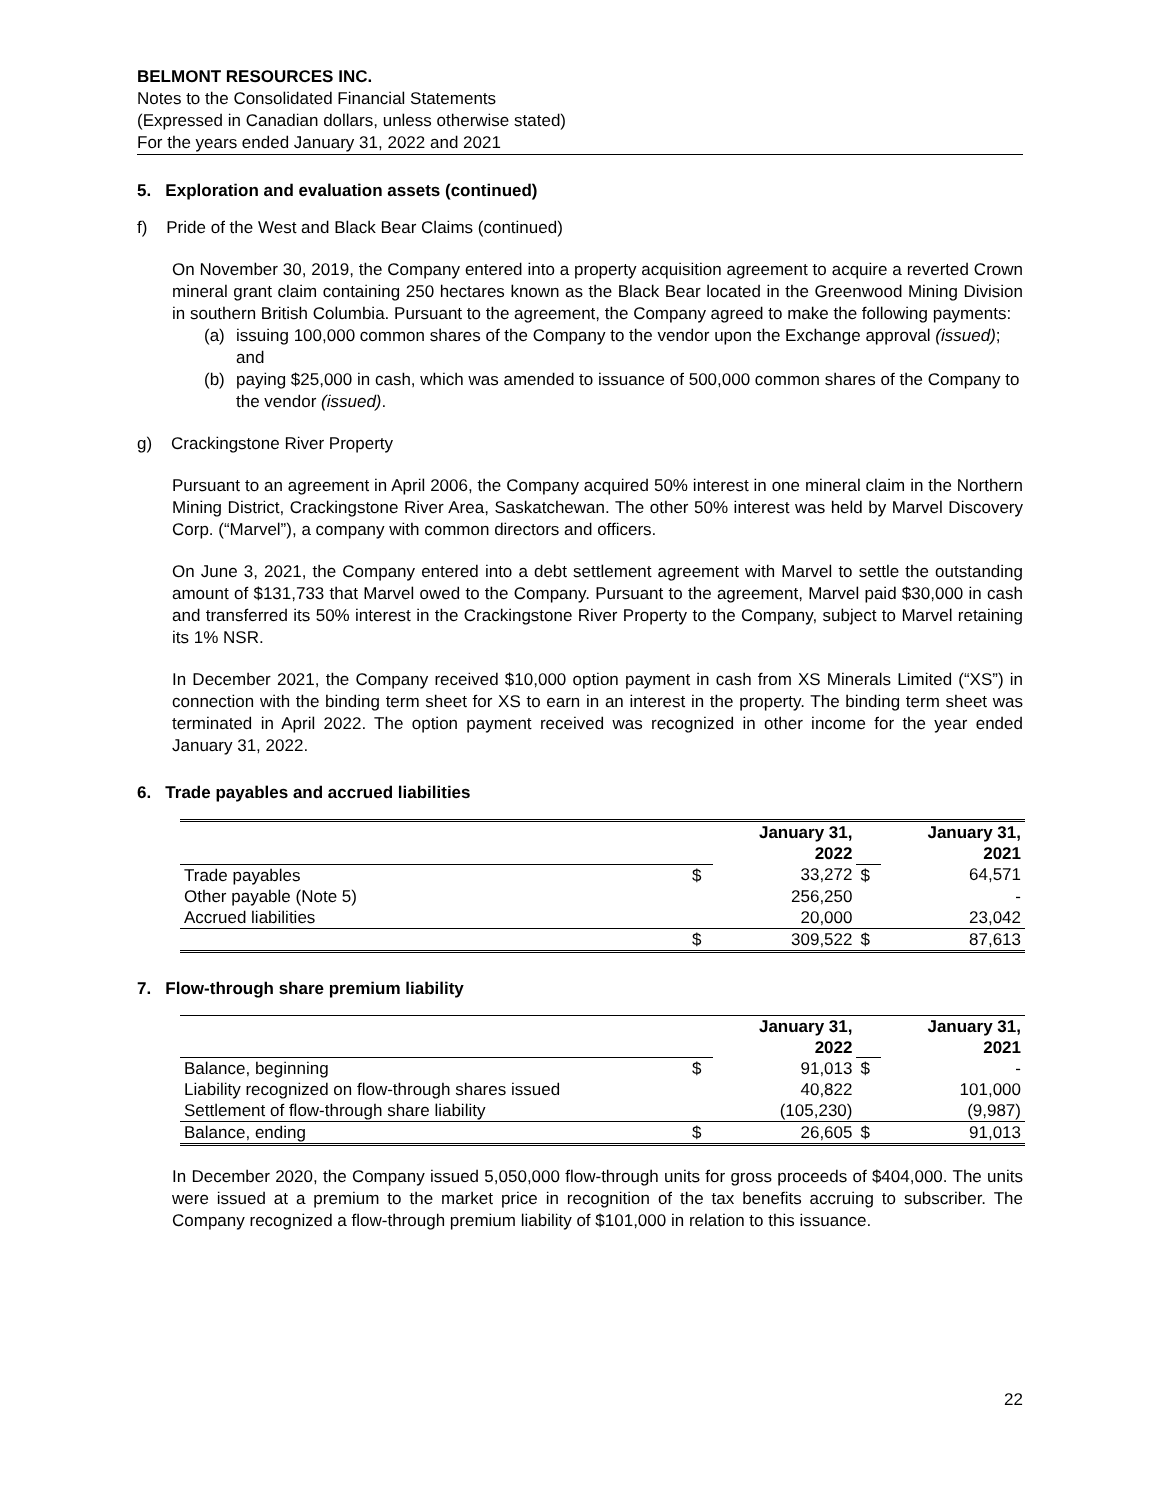BELMONT RESOURCES INC.
Notes to the Consolidated Financial Statements
(Expressed in Canadian dollars, unless otherwise stated)
For the years ended January 31, 2022 and 2021
5. Exploration and evaluation assets (continued)
f) Pride of the West and Black Bear Claims (continued)
On November 30, 2019, the Company entered into a property acquisition agreement to acquire a reverted Crown mineral grant claim containing 250 hectares known as the Black Bear located in the Greenwood Mining Division in southern British Columbia. Pursuant to the agreement, the Company agreed to make the following payments:
(a) issuing 100,000 common shares of the Company to the vendor upon the Exchange approval (issued); and
(b) paying $25,000 in cash, which was amended to issuance of 500,000 common shares of the Company to the vendor (issued).
g) Crackingstone River Property
Pursuant to an agreement in April 2006, the Company acquired 50% interest in one mineral claim in the Northern Mining District, Crackingstone River Area, Saskatchewan. The other 50% interest was held by Marvel Discovery Corp. (“Marvel”), a company with common directors and officers.
On June 3, 2021, the Company entered into a debt settlement agreement with Marvel to settle the outstanding amount of $131,733 that Marvel owed to the Company. Pursuant to the agreement, Marvel paid $30,000 in cash and transferred its 50% interest in the Crackingstone River Property to the Company, subject to Marvel retaining its 1% NSR.
In December 2021, the Company received $10,000 option payment in cash from XS Minerals Limited (“XS”) in connection with the binding term sheet for XS to earn in an interest in the property. The binding term sheet was terminated in April 2022. The option payment received was recognized in other income for the year ended January 31, 2022.
6. Trade payables and accrued liabilities
| | | January 31, 2022 | | January 31, 2021 |
| Trade payables | $ | 33,272 | $ | 64,571 |
| Other payable (Note 5) | | 256,250 | | - |
| Accrued liabilities | | 20,000 | | 23,042 |
| | $ | 309,522 | $ | 87,613 |
7. Flow-through share premium liability
| | | January 31, 2022 | | January 31, 2021 |
| Balance, beginning | $ | 91,013 | $ | - |
| Liability recognized on flow-through shares issued | | 40,822 | | 101,000 |
| Settlement of flow-through share liability | | (105,230) | | (9,987) |
| Balance, ending | $ | 26,605 | $ | 91,013 |
In December 2020, the Company issued 5,050,000 flow-through units for gross proceeds of $404,000. The units were issued at a premium to the market price in recognition of the tax benefits accruing to subscriber. The Company recognized a flow-through premium liability of $101,000 in relation to this issuance.
22